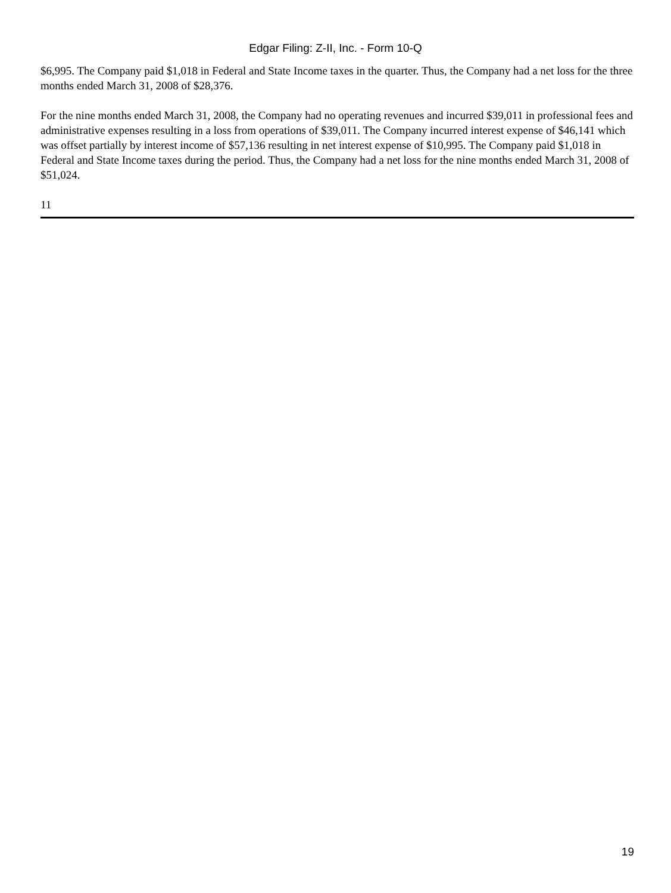Edgar Filing: Z-II, Inc. - Form 10-Q
$6,995. The Company paid $1,018 in Federal and State Income taxes in the quarter. Thus, the Company had a net loss for the three months ended March 31, 2008 of $28,376.
For the nine months ended March 31, 2008, the Company had no operating revenues and incurred $39,011 in professional fees and administrative expenses resulting in a loss from operations of $39,011. The Company incurred interest expense of $46,141 which was offset partially by interest income of $57,136 resulting in net interest expense of $10,995. The Company paid $1,018 in Federal and State Income taxes during the period. Thus, the Company had a net loss for the nine months ended March 31, 2008 of $51,024.
11
19